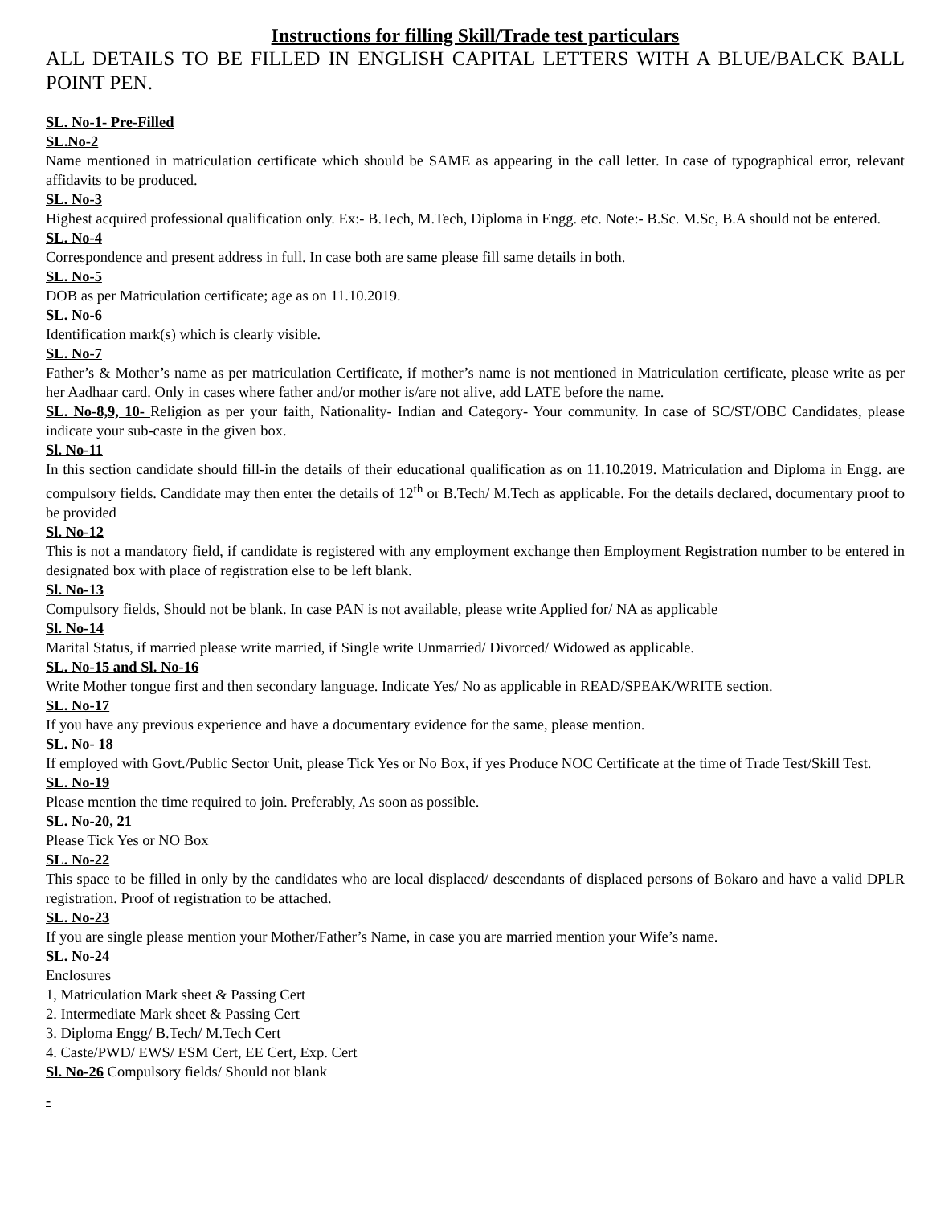Instructions for filling Skill/Trade test particulars
ALL DETAILS TO BE FILLED IN ENGLISH CAPITAL LETTERS WITH A BLUE/BALCK BALL POINT PEN.
SL. No-1- Pre-Filled
SL.No-2
Name mentioned in matriculation certificate which should be SAME as appearing in the call letter. In case of typographical error, relevant affidavits to be produced.
SL. No-3
Highest acquired professional qualification only. Ex:- B.Tech, M.Tech, Diploma in Engg. etc. Note:- B.Sc. M.Sc, B.A should not be entered.
SL. No-4
Correspondence and present address in full. In case both are same please fill same details in both.
SL. No-5
DOB as per Matriculation certificate; age as on 11.10.2019.
SL. No-6
Identification mark(s) which is clearly visible.
SL. No-7
Father’s & Mother’s name as per matriculation Certificate, if mother’s name is not mentioned in Matriculation certificate, please write as per her Aadhaar card. Only in cases where father and/or mother is/are not alive, add LATE before the name.
SL. No-8,9, 10- Religion as per your faith, Nationality- Indian and Category- Your community. In case of SC/ST/OBC Candidates, please indicate your sub-caste in the given box.
Sl. No-11
In this section candidate should fill-in the details of their educational qualification as on 11.10.2019. Matriculation and Diploma in Engg. are compulsory fields. Candidate may then enter the details of 12<sup>th</sup> or B.Tech/ M.Tech as applicable. For the details declared, documentary proof to be provided
Sl. No-12
This is not a mandatory field, if candidate is registered with any employment exchange then Employment Registration number to be entered in designated box with place of registration else to be left blank.
Sl. No-13
Compulsory fields, Should not be blank. In case PAN is not available, please write Applied for/ NA as applicable
Sl. No-14
Marital Status, if married please write married, if Single write Unmarried/ Divorced/ Widowed as applicable.
SL. No-15 and Sl. No-16
Write Mother tongue first and then secondary language. Indicate Yes/ No as applicable in READ/SPEAK/WRITE section.
SL. No-17
If you have any previous experience and have a documentary evidence for the same, please mention.
SL. No- 18
If employed with Govt./Public Sector Unit, please Tick Yes or No Box, if yes Produce NOC Certificate at the time of Trade Test/Skill Test.
SL. No-19
Please mention the time required to join. Preferably, As soon as possible.
SL. No-20, 21
Please Tick Yes or NO Box
SL. No-22
This space to be filled in only by the candidates who are local displaced/ descendants of displaced persons of Bokaro and have a valid DPLR registration. Proof of registration to be attached.
SL. No-23
If you are single please mention your Mother/Father’s Name, in case you are married mention your Wife’s name.
SL. No-24
Enclosures
1, Matriculation Mark sheet & Passing Cert
2. Intermediate Mark sheet & Passing Cert
3. Diploma Engg/ B.Tech/ M.Tech Cert
4. Caste/PWD/ EWS/ ESM Cert, EE Cert, Exp. Cert
Sl. No-26 Compulsory fields/ Should not blank
-